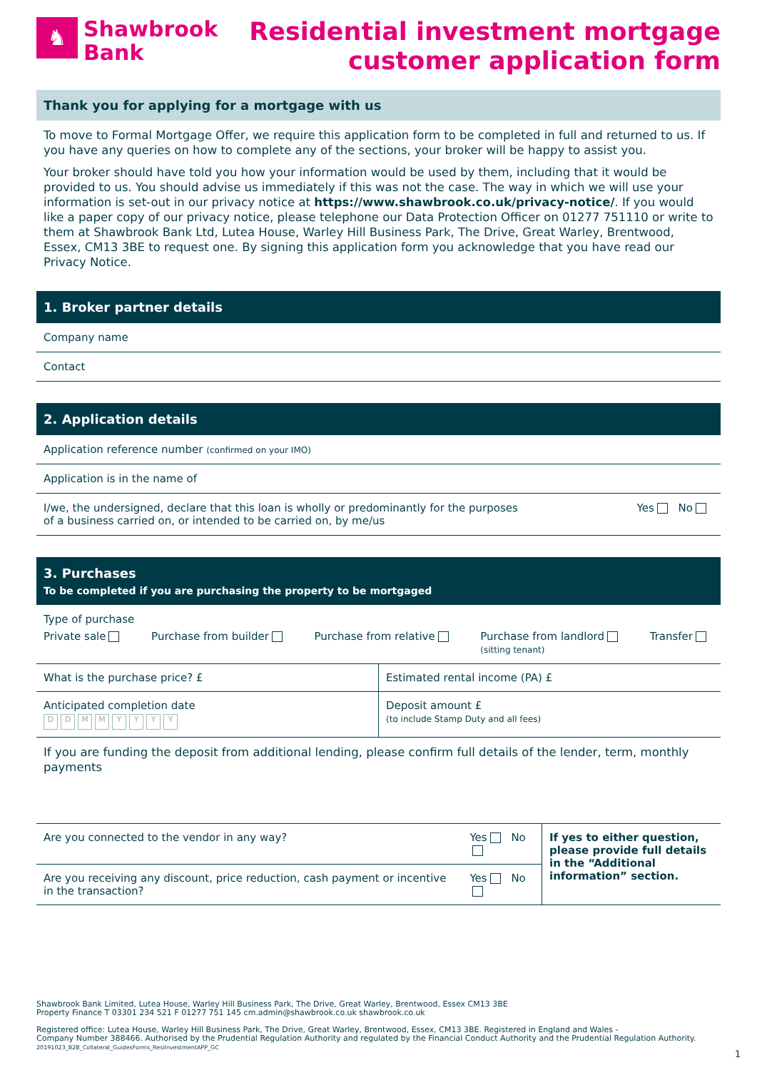♞
Shawbrook
Bank
Residential investment mortgage
customer application form
Thank you for applying for a mortgage with us
To move to Formal Mortgage Offer, we require this application form to be completed in full and returned to us. If you have any queries on how to complete any of the sections, your broker will be happy to assist you.
Your broker should have told you how your information would be used by them, including that it would be provided to us. You should advise us immediately if this was not the case. The way in which we will use your information is set-out in our privacy notice at https://www.shawbrook.co.uk/privacy-notice/. If you would like a paper copy of our privacy notice, please telephone our Data Protection Officer on 01277 751110 or write to them at Shawbrook Bank Ltd, Lutea House, Warley Hill Business Park, The Drive, Great Warley, Brentwood, Essex, CM13 3BE to request one. By signing this application form you acknowledge that you have read our Privacy Notice.
1. Broker partner details
Company name
Contact
2. Application details
Application reference number (confirmed on your IMO)
Application is in the name of
I/we, the undersigned, declare that this loan is wholly or predominantly for the purposes
of a business carried on, or intended to be carried on, by me/us Yes No
3. Purchases
To be completed if you are purchasing the property to be mortgaged
Type of purchase
Private sale Purchase from builder Purchase from relative Purchase from landlord
(sitting tenant) Transfer
| What is the purchase price? £ | Estimated rental income (PA) £ |
| Anticipated completion date D D M M Y Y Y Y | Deposit amount £ (to include Stamp Duty and all fees) |
If you are funding the deposit from additional lending, please confirm full details of the lender, term, monthly payments
| Are you connected to the vendor in any way? | Yes No | If yes to either question, please provide full details in the “Additional information” section. |
| Are you receiving any discount, price reduction, cash payment or incentive in the transaction? | Yes No | |
Shawbrook Bank Limited, Lutea House, Warley Hill Business Park, The Drive, Great Warley, Brentwood, Essex CM13 3BE
Property Finance T 03301 234 521 F 01277 751 145 cm.admin@shawbrook.co.uk shawbrook.co.uk
Registered office: Lutea House, Warley Hill Business Park, The Drive, Great Warley, Brentwood, Essex, CM13 3BE. Registered in England and Wales -
Company Number 388466. Authorised by the Prudential Regulation Authority and regulated by the Financial Conduct Authority and the Prudential Regulation Authority.
20191023_B2B_Collateral_GuidesForms_ResiInvestmentAPP_GC
1